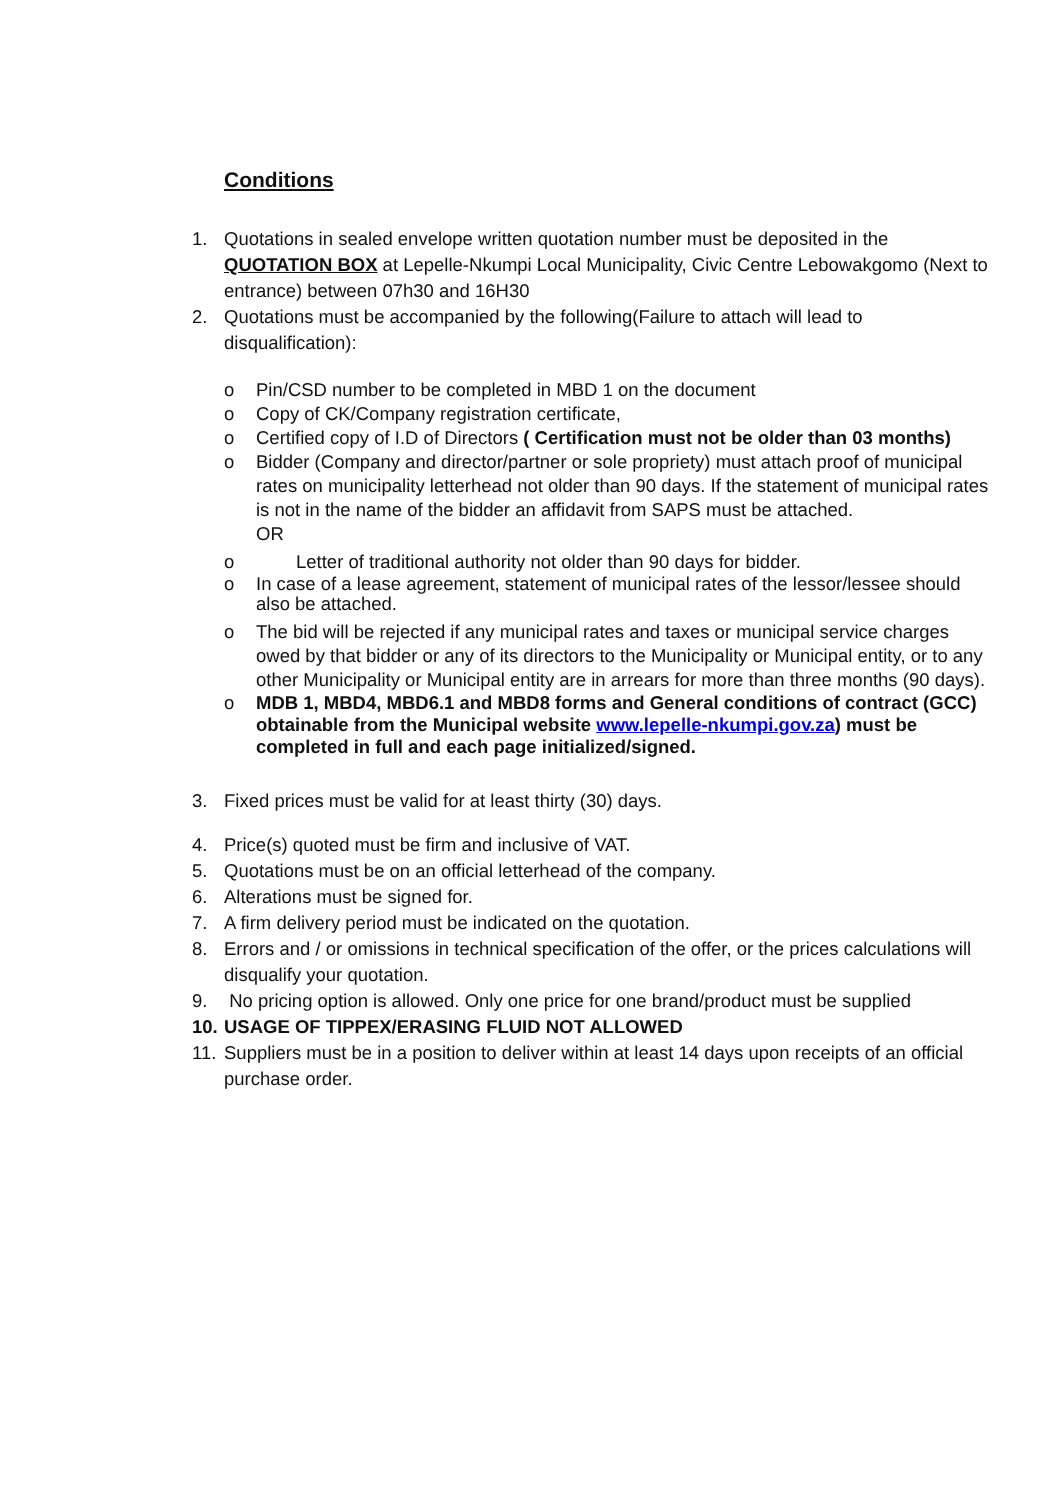Conditions
1. Quotations in sealed envelope written quotation number must be deposited in the QUOTATION BOX at Lepelle-Nkumpi Local Municipality, Civic Centre Lebowakgomo (Next to entrance) between 07h30 and 16H30
2. Quotations must be accompanied by the following(Failure to attach will lead to disqualification):
o Pin/CSD number to be completed in MBD 1 on the document
o Copy of CK/Company registration certificate,
o Certified copy of I.D of Directors ( Certification must not be older than 03 months)
o Bidder (Company and director/partner or sole propriety) must attach proof of municipal rates on municipality letterhead not older than 90 days. If the statement of municipal rates is not in the name of the bidder an affidavit from SAPS must be attached.
OR
o Letter of traditional authority not older than 90 days for bidder.
o In case of a lease agreement, statement of municipal rates of the lessor/lessee should also be attached.
o The bid will be rejected if any municipal rates and taxes or municipal service charges owed by that bidder or any of its directors to the Municipality or Municipal entity, or to any other Municipality or Municipal entity are in arrears for more than three months (90 days).
o MDB 1, MBD4, MBD6.1 and MBD8 forms and General conditions of contract (GCC) obtainable from the Municipal website www.lepelle-nkumpi.gov.za) must be completed in full and each page initialized/signed.
3. Fixed prices must be valid for at least thirty (30) days.
4. Price(s) quoted must be firm and inclusive of VAT.
5. Quotations must be on an official letterhead of the company.
6. Alterations must be signed for.
7. A firm delivery period must be indicated on the quotation.
8. Errors and / or omissions in technical specification of the offer, or the prices calculations will disqualify your quotation.
9. No pricing option is allowed. Only one price for one brand/product must be supplied
10. USAGE OF TIPPEX/ERASING FLUID NOT ALLOWED
11. Suppliers must be in a position to deliver within at least 14 days upon receipts of an official purchase order.